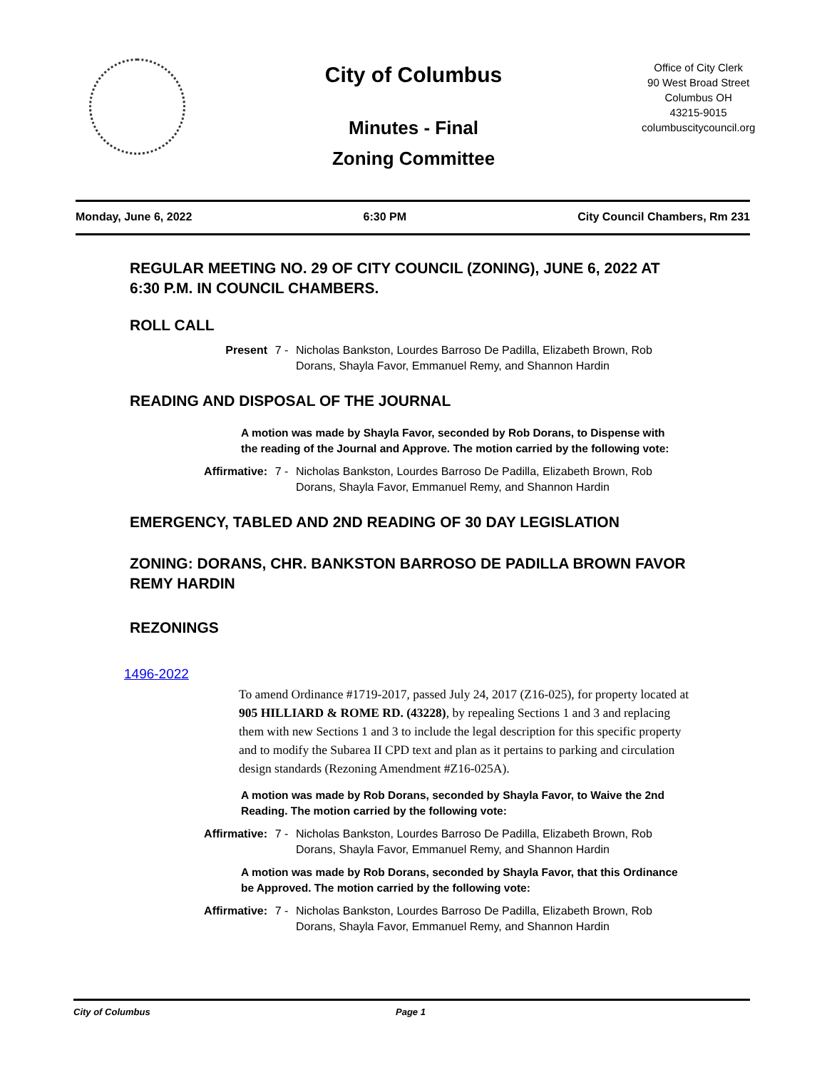City of Columbus
Minutes - Final
Zoning Committee
Office of City Clerk
90 West Broad Street
Columbus OH
43215-9015
columbuscitycouncil.org
Monday, June 6, 2022 6:30 PM City Council Chambers, Rm 231
REGULAR MEETING NO. 29 OF CITY COUNCIL (ZONING), JUNE 6, 2022 AT 6:30 P.M. IN COUNCIL CHAMBERS.
ROLL CALL
Present 7 - Nicholas Bankston, Lourdes Barroso De Padilla, Elizabeth Brown, Rob Dorans, Shayla Favor, Emmanuel Remy, and Shannon Hardin
READING AND DISPOSAL OF THE JOURNAL
A motion was made by Shayla Favor, seconded by Rob Dorans, to Dispense with the reading of the Journal and Approve. The motion carried by the following vote:
Affirmative: 7 - Nicholas Bankston, Lourdes Barroso De Padilla, Elizabeth Brown, Rob Dorans, Shayla Favor, Emmanuel Remy, and Shannon Hardin
EMERGENCY, TABLED AND 2ND READING OF 30 DAY LEGISLATION
ZONING: DORANS, CHR. BANKSTON BARROSO DE PADILLA BROWN FAVOR REMY HARDIN
REZONINGS
1496-2022
To amend Ordinance #1719-2017, passed July 24, 2017 (Z16-025), for property located at 905 HILLIARD & ROME RD. (43228), by repealing Sections 1 and 3 and replacing them with new Sections 1 and 3 to include the legal description for this specific property and to modify the Subarea II CPD text and plan as it pertains to parking and circulation design standards (Rezoning Amendment #Z16-025A).
A motion was made by Rob Dorans, seconded by Shayla Favor, to Waive the 2nd Reading. The motion carried by the following vote:
Affirmative: 7 - Nicholas Bankston, Lourdes Barroso De Padilla, Elizabeth Brown, Rob Dorans, Shayla Favor, Emmanuel Remy, and Shannon Hardin
A motion was made by Rob Dorans, seconded by Shayla Favor, that this Ordinance be Approved. The motion carried by the following vote:
Affirmative: 7 - Nicholas Bankston, Lourdes Barroso De Padilla, Elizabeth Brown, Rob Dorans, Shayla Favor, Emmanuel Remy, and Shannon Hardin
City of Columbus Page 1